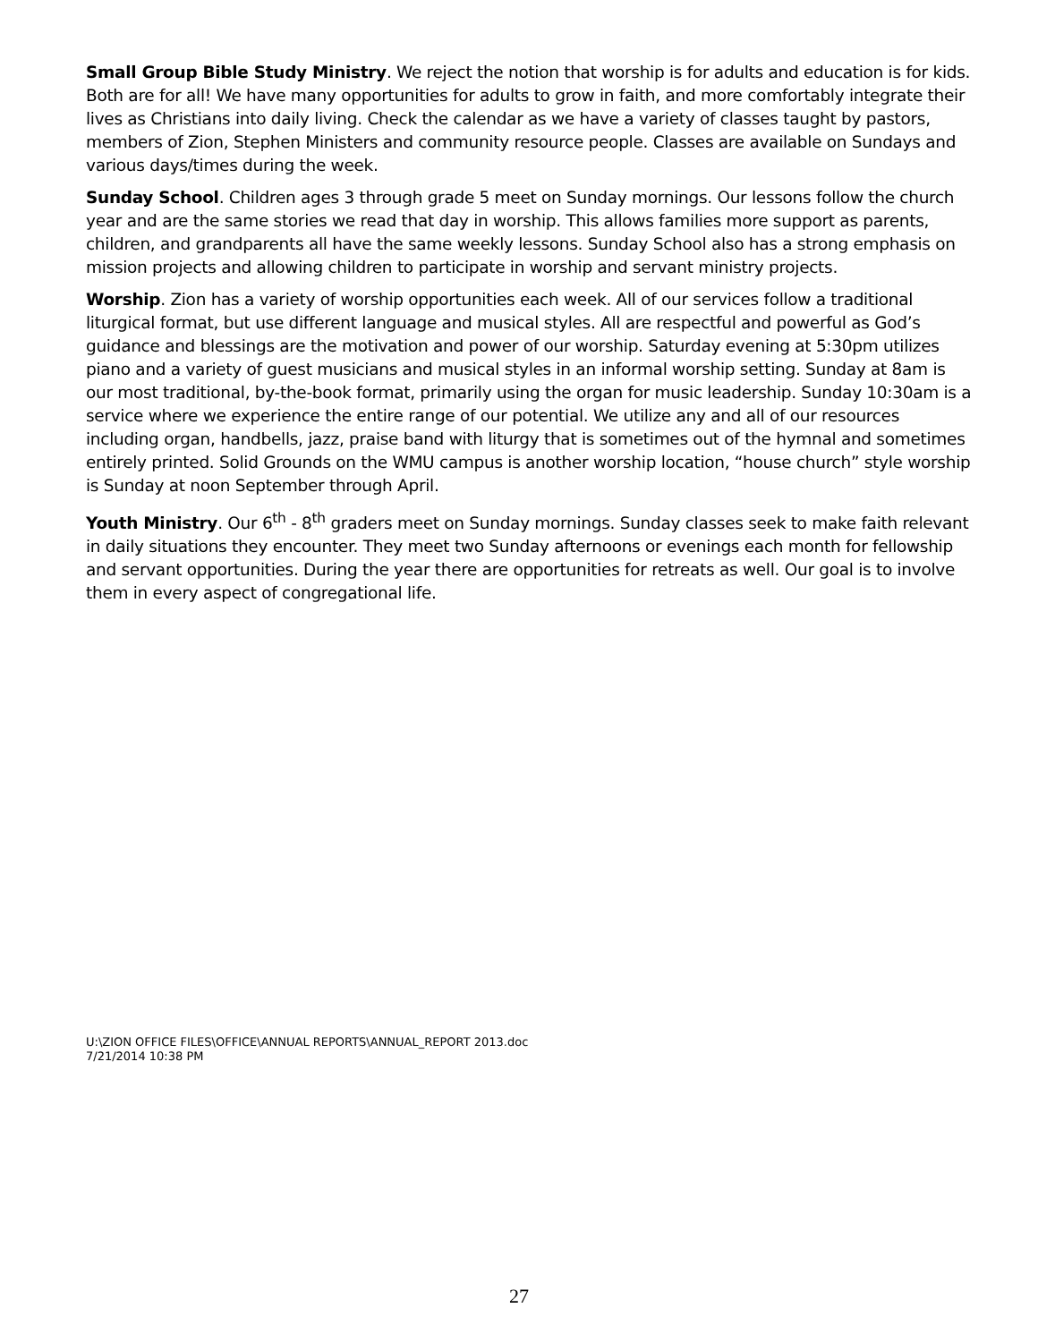Small Group Bible Study Ministry. We reject the notion that worship is for adults and education is for kids. Both are for all! We have many opportunities for adults to grow in faith, and more comfortably integrate their lives as Christians into daily living. Check the calendar as we have a variety of classes taught by pastors, members of Zion, Stephen Ministers and community resource people. Classes are available on Sundays and various days/times during the week.
Sunday School. Children ages 3 through grade 5 meet on Sunday mornings. Our lessons follow the church year and are the same stories we read that day in worship. This allows families more support as parents, children, and grandparents all have the same weekly lessons. Sunday School also has a strong emphasis on mission projects and allowing children to participate in worship and servant ministry projects.
Worship. Zion has a variety of worship opportunities each week. All of our services follow a traditional liturgical format, but use different language and musical styles. All are respectful and powerful as God’s guidance and blessings are the motivation and power of our worship. Saturday evening at 5:30pm utilizes piano and a variety of guest musicians and musical styles in an informal worship setting. Sunday at 8am is our most traditional, by-the-book format, primarily using the organ for music leadership. Sunday 10:30am is a service where we experience the entire range of our potential. We utilize any and all of our resources including organ, handbells, jazz, praise band with liturgy that is sometimes out of the hymnal and sometimes entirely printed. Solid Grounds on the WMU campus is another worship location, “house church” style worship is Sunday at noon September through April.
Youth Ministry. Our 6<sup>th</sup> - 8<sup>th</sup> graders meet on Sunday mornings. Sunday classes seek to make faith relevant in daily situations they encounter. They meet two Sunday afternoons or evenings each month for fellowship and servant opportunities. During the year there are opportunities for retreats as well. Our goal is to involve them in every aspect of congregational life.
U:\ZION OFFICE FILES\OFFICE\ANNUAL REPORTS\ANNUAL_REPORT 2013.doc
7/21/2014 10:38 PM
27